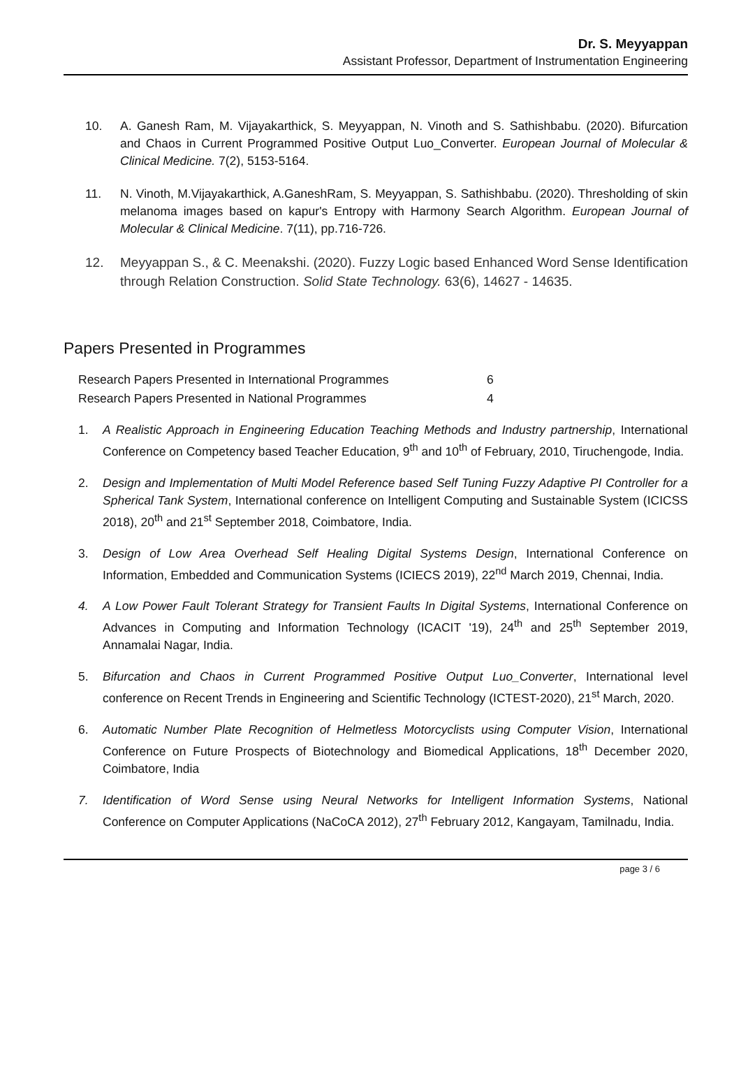Dr. S. Meyyappan
Assistant Professor, Department of Instrumentation Engineering
10. A. Ganesh Ram, M. Vijayakarthick, S. Meyyappan, N. Vinoth and S. Sathishbabu. (2020). Bifurcation and Chaos in Current Programmed Positive Output Luo_Converter. European Journal of Molecular & Clinical Medicine. 7(2), 5153-5164.
11. N. Vinoth, M.Vijayakarthick, A.GaneshRam, S. Meyyappan, S. Sathishbabu. (2020). Thresholding of skin melanoma images based on kapur's Entropy with Harmony Search Algorithm. European Journal of Molecular & Clinical Medicine. 7(11), pp.716-726.
12. Meyyappan S., & C. Meenakshi. (2020). Fuzzy Logic based Enhanced Word Sense Identification through Relation Construction. Solid State Technology. 63(6), 14627 - 14635.
Papers Presented in Programmes
| Research Papers Presented in International Programmes | 6 |
| Research Papers Presented in National Programmes | 4 |
1. A Realistic Approach in Engineering Education Teaching Methods and Industry partnership, International Conference on Competency based Teacher Education, 9<sup>th</sup> and 10<sup>th</sup> of February, 2010, Tiruchengode, India.
2. Design and Implementation of Multi Model Reference based Self Tuning Fuzzy Adaptive PI Controller for a Spherical Tank System, International conference on Intelligent Computing and Sustainable System (ICICSS 2018), 20<sup>th</sup> and 21<sup>st</sup> September 2018, Coimbatore, India.
3. Design of Low Area Overhead Self Healing Digital Systems Design, International Conference on Information, Embedded and Communication Systems (ICIECS 2019), 22<sup>nd</sup> March 2019, Chennai, India.
4. A Low Power Fault Tolerant Strategy for Transient Faults In Digital Systems, International Conference on Advances in Computing and Information Technology (ICACIT '19), 24<sup>th</sup> and 25<sup>th</sup> September 2019, Annamalai Nagar, India.
5. Bifurcation and Chaos in Current Programmed Positive Output Luo_Converter, International level conference on Recent Trends in Engineering and Scientific Technology (ICTEST-2020), 21<sup>st</sup> March, 2020.
6. Automatic Number Plate Recognition of Helmetless Motorcyclists using Computer Vision, International Conference on Future Prospects of Biotechnology and Biomedical Applications, 18<sup>th</sup> December 2020, Coimbatore, India
7. Identification of Word Sense using Neural Networks for Intelligent Information Systems, National Conference on Computer Applications (NaCoCA 2012), 27<sup>th</sup> February 2012, Kangayam, Tamilnadu, India.
page 3 / 6